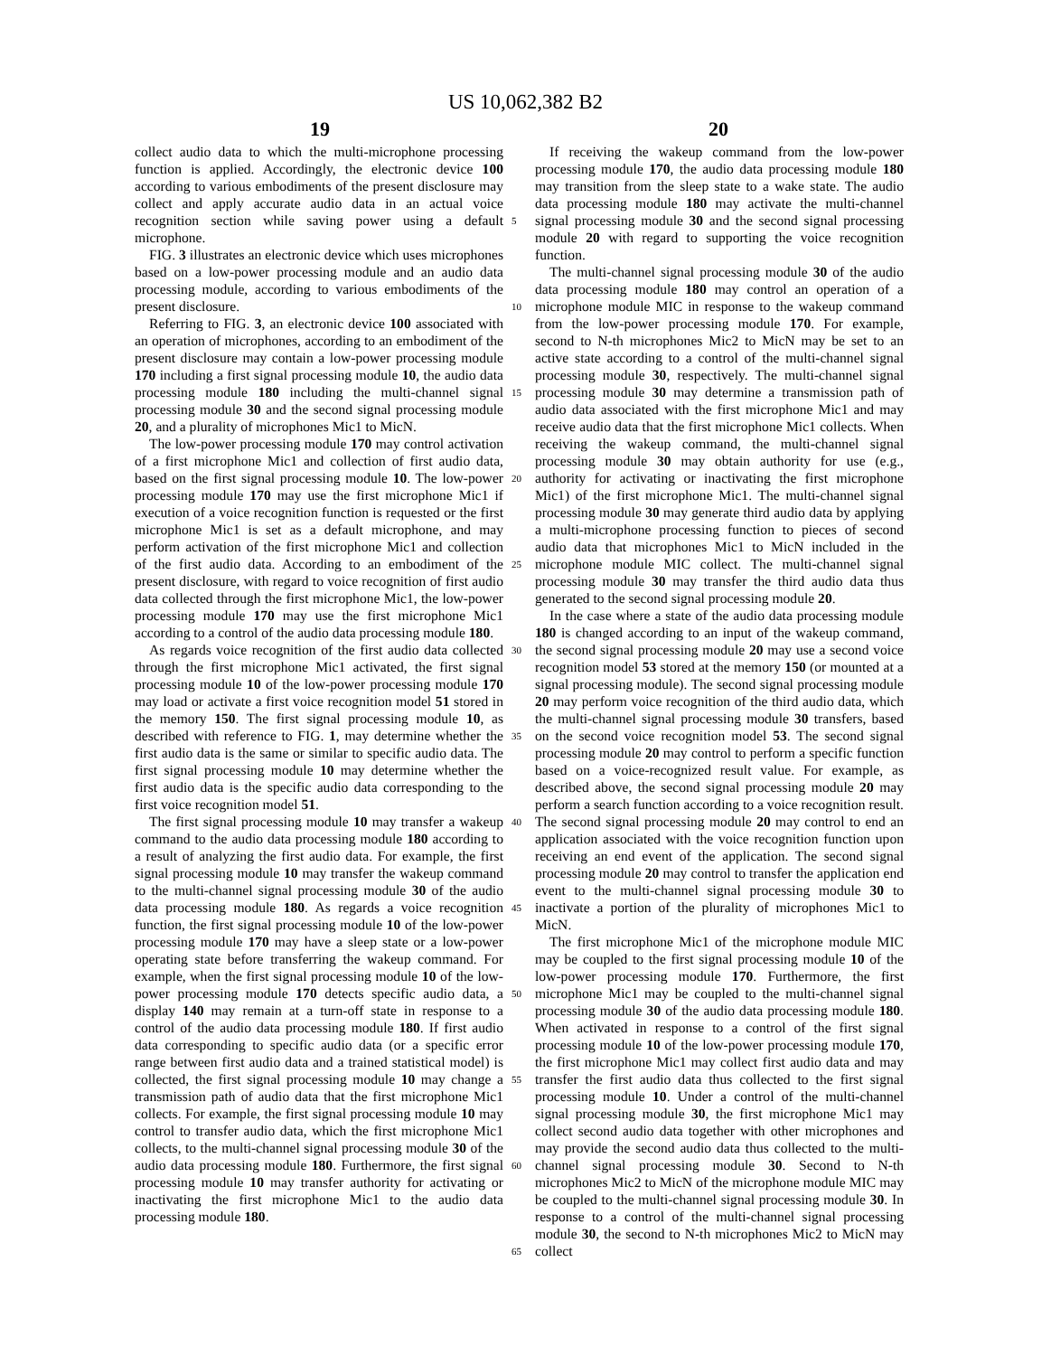US 10,062,382 B2
19 20
collect audio data to which the multi-microphone processing function is applied. Accordingly, the electronic device 100 according to various embodiments of the present disclosure may collect and apply accurate audio data in an actual voice recognition section while saving power using a default microphone.
FIG. 3 illustrates an electronic device which uses microphones based on a low-power processing module and an audio data processing module, according to various embodiments of the present disclosure.
Referring to FIG. 3, an electronic device 100 associated with an operation of microphones, according to an embodiment of the present disclosure may contain a low-power processing module 170 including a first signal processing module 10, the audio data processing module 180 including the multi-channel signal processing module 30 and the second signal processing module 20, and a plurality of microphones Mic1 to MicN.
The low-power processing module 170 may control activation of a first microphone Mic1 and collection of first audio data, based on the first signal processing module 10. The low-power processing module 170 may use the first microphone Mic1 if execution of a voice recognition function is requested or the first microphone Mic1 is set as a default microphone, and may perform activation of the first microphone Mic1 and collection of the first audio data. According to an embodiment of the present disclosure, with regard to voice recognition of first audio data collected through the first microphone Mic1, the low-power processing module 170 may use the first microphone Mic1 according to a control of the audio data processing module 180.
As regards voice recognition of the first audio data collected through the first microphone Mic1 activated, the first signal processing module 10 of the low-power processing module 170 may load or activate a first voice recognition model 51 stored in the memory 150. The first signal processing module 10, as described with reference to FIG. 1, may determine whether the first audio data is the same or similar to specific audio data. The first signal processing module 10 may determine whether the first audio data is the specific audio data corresponding to the first voice recognition model 51.
The first signal processing module 10 may transfer a wakeup command to the audio data processing module 180 according to a result of analyzing the first audio data. For example, the first signal processing module 10 may transfer the wakeup command to the multi-channel signal processing module 30 of the audio data processing module 180. As regards a voice recognition function, the first signal processing module 10 of the low-power processing module 170 may have a sleep state or a low-power operating state before transferring the wakeup command. For example, when the first signal processing module 10 of the low-power processing module 170 detects specific audio data, a display 140 may remain at a turn-off state in response to a control of the audio data processing module 180. If first audio data corresponding to specific audio data (or a specific error range between first audio data and a trained statistical model) is collected, the first signal processing module 10 may change a transmission path of audio data that the first microphone Mic1 collects. For example, the first signal processing module 10 may control to transfer audio data, which the first microphone Mic1 collects, to the multi-channel signal processing module 30 of the audio data processing module 180. Furthermore, the first signal processing module 10 may transfer authority for activating or inactivating the first microphone Mic1 to the audio data processing module 180.
If receiving the wakeup command from the low-power processing module 170, the audio data processing module 180 may transition from the sleep state to a wake state. The audio data processing module 180 may activate the multi-channel signal processing module 30 and the second signal processing module 20 with regard to supporting the voice recognition function.
The multi-channel signal processing module 30 of the audio data processing module 180 may control an operation of a microphone module MIC in response to the wakeup command from the low-power processing module 170. For example, second to N-th microphones Mic2 to MicN may be set to an active state according to a control of the multi-channel signal processing module 30, respectively. The multi-channel signal processing module 30 may determine a transmission path of audio data associated with the first microphone Mic1 and may receive audio data that the first microphone Mic1 collects. When receiving the wakeup command, the multi-channel signal processing module 30 may obtain authority for use (e.g., authority for activating or inactivating the first microphone Mic1) of the first microphone Mic1. The multi-channel signal processing module 30 may generate third audio data by applying a multi-microphone processing function to pieces of second audio data that microphones Mic1 to MicN included in the microphone module MIC collect. The multi-channel signal processing module 30 may transfer the third audio data thus generated to the second signal processing module 20.
In the case where a state of the audio data processing module 180 is changed according to an input of the wakeup command, the second signal processing module 20 may use a second voice recognition model 53 stored at the memory 150 (or mounted at a signal processing module). The second signal processing module 20 may perform voice recognition of the third audio data, which the multi-channel signal processing module 30 transfers, based on the second voice recognition model 53. The second signal processing module 20 may control to perform a specific function based on a voice-recognized result value. For example, as described above, the second signal processing module 20 may perform a search function according to a voice recognition result. The second signal processing module 20 may control to end an application associated with the voice recognition function upon receiving an end event of the application. The second signal processing module 20 may control to transfer the application end event to the multi-channel signal processing module 30 to inactivate a portion of the plurality of microphones Mic1 to MicN.
The first microphone Mic1 of the microphone module MIC may be coupled to the first signal processing module 10 of the low-power processing module 170. Furthermore, the first microphone Mic1 may be coupled to the multi-channel signal processing module 30 of the audio data processing module 180. When activated in response to a control of the first signal processing module 10 of the low-power processing module 170, the first microphone Mic1 may collect first audio data and may transfer the first audio data thus collected to the first signal processing module 10. Under a control of the multi-channel signal processing module 30, the first microphone Mic1 may collect second audio data together with other microphones and may provide the second audio data thus collected to the multi-channel signal processing module 30. Second to N-th microphones Mic2 to MicN of the microphone module MIC may be coupled to the multi-channel signal processing module 30. In response to a control of the multi-channel signal processing module 30, the second to N-th microphones Mic2 to MicN may collect
5
10
15
20
25
30
35
40
45
50
55
60
65